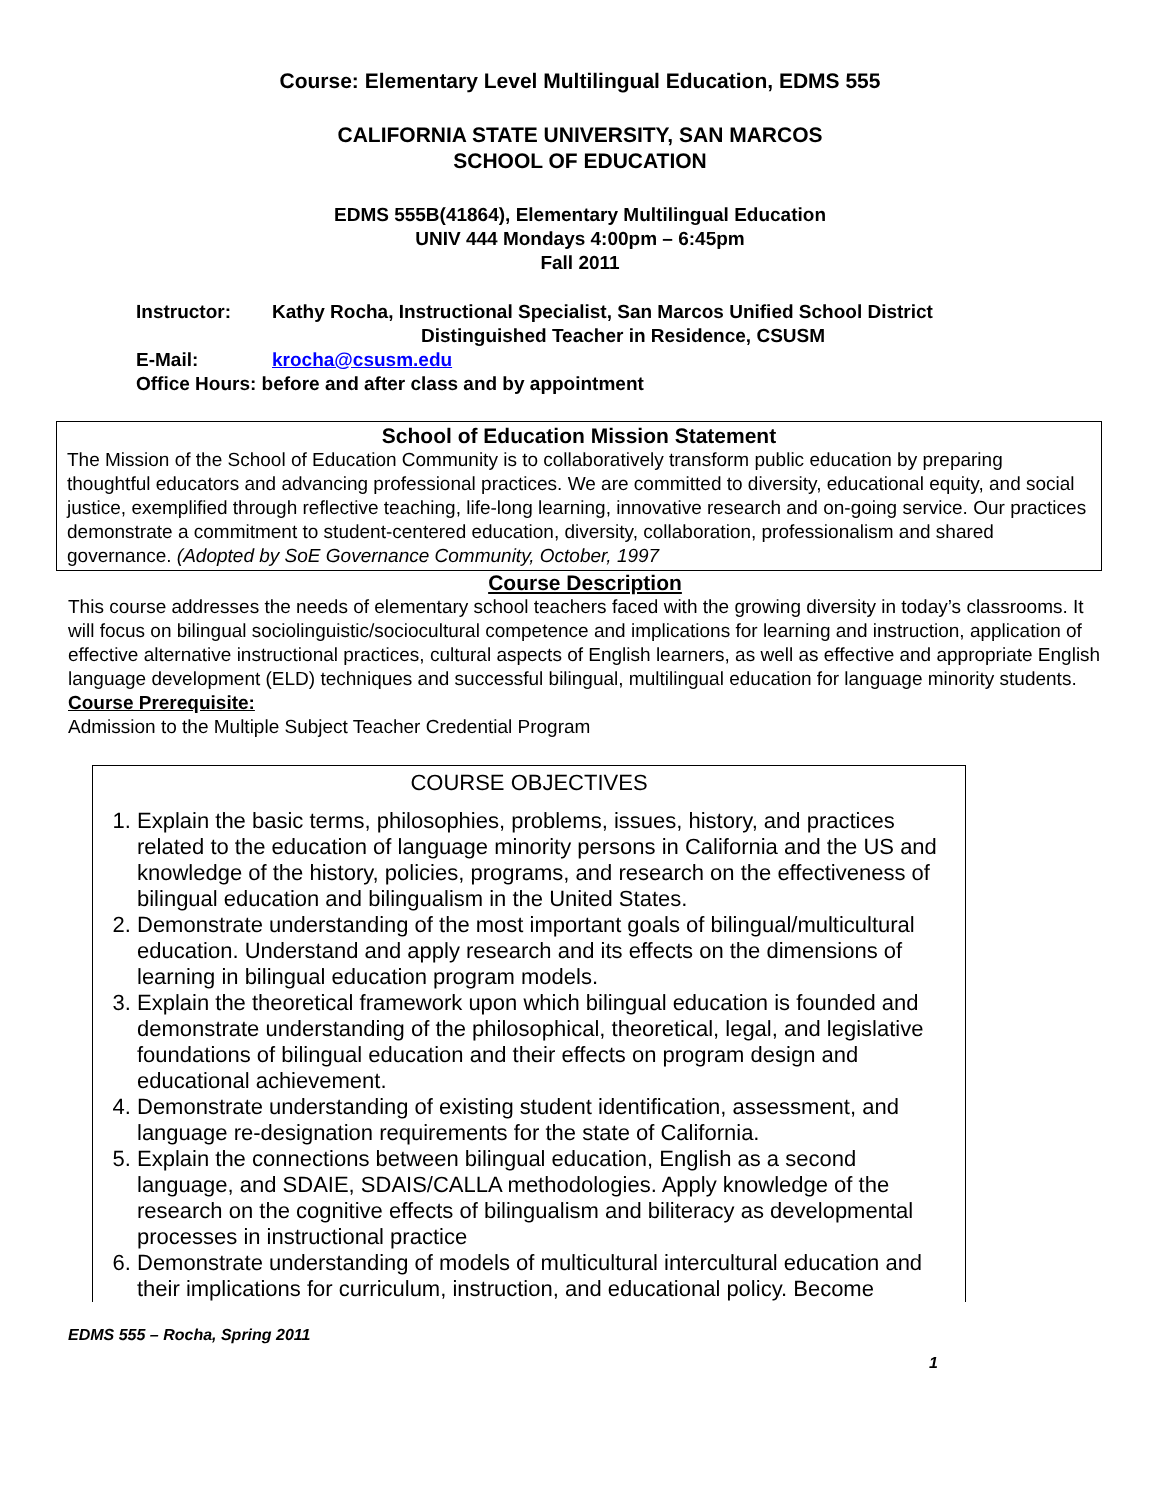Course: Elementary Level Multilingual Education, EDMS 555
CALIFORNIA STATE UNIVERSITY, SAN MARCOS
SCHOOL OF EDUCATION
EDMS 555B(41864), Elementary Multilingual Education
UNIV 444 Mondays 4:00pm – 6:45pm
Fall 2011
Instructor: Kathy Rocha, Instructional Specialist, San Marcos Unified School District
Distinguished Teacher in Residence, CSUSM
E-Mail: krocha@csusm.edu
Office Hours: before and after class and by appointment
School of Education Mission Statement
The Mission of the School of Education Community is to collaboratively transform public education by preparing thoughtful educators and advancing professional practices. We are committed to diversity, educational equity, and social justice, exemplified through reflective teaching, life-long learning, innovative research and on-going service. Our practices demonstrate a commitment to student-centered education, diversity, collaboration, professionalism and shared governance. (Adopted by SoE Governance Community, October, 1997
Course Description
This course addresses the needs of elementary school teachers faced with the growing diversity in today’s classrooms. It will focus on bilingual sociolinguistic/sociocultural competence and implications for learning and instruction, application of effective alternative instructional practices, cultural aspects of English learners, as well as effective and appropriate English language development (ELD) techniques and successful bilingual, multilingual education for language minority students.
Course Prerequisite:
Admission to the Multiple Subject Teacher Credential Program
COURSE OBJECTIVES
1. Explain the basic terms, philosophies, problems, issues, history, and practices related to the education of language minority persons in California and the US and knowledge of the history, policies, programs, and research on the effectiveness of bilingual education and bilingualism in the United States.
2. Demonstrate understanding of the most important goals of bilingual/multicultural education. Understand and apply research and its effects on the dimensions of learning in bilingual education program models.
3. Explain the theoretical framework upon which bilingual education is founded and demonstrate understanding of the philosophical, theoretical, legal, and legislative foundations of bilingual education and their effects on program design and educational achievement.
4. Demonstrate understanding of existing student identification, assessment, and language re-designation requirements for the state of California.
5. Explain the connections between bilingual education, English as a second language, and SDAIE, SDAIS/CALLA methodologies. Apply knowledge of the research on the cognitive effects of bilingualism and biliteracy as developmental processes in instructional practice
6. Demonstrate understanding of models of multicultural intercultural education and their implications for curriculum, instruction, and educational policy. Become
EDMS 555 – Rocha, Spring 2011
1